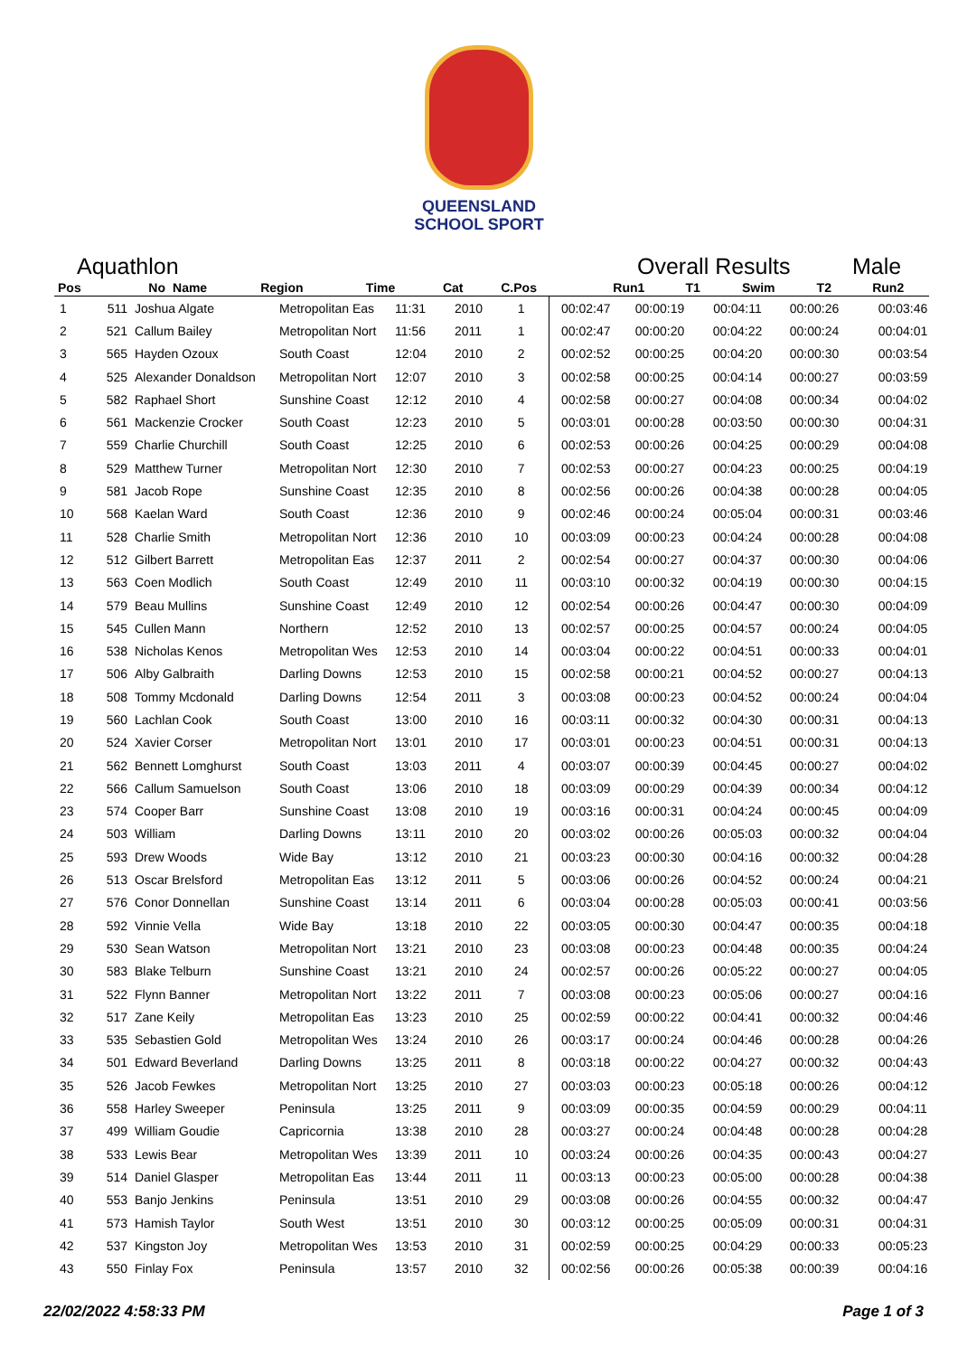QUEENSLAND
SCHOOL SPORT
Aquathlon Overall Results Male
| Pos | No | Name | Region | Time | Cat | C.Pos | Run1 | T1 | Swim | T2 | Run2 |
| --- | --- | --- | --- | --- | --- | --- | --- | --- | --- | --- | --- |
| 1 | 511 | Joshua Algate | Metropolitan Eas | 11:31 | 2010 | 1 | 00:02:47 | 00:00:19 | 00:04:11 | 00:00:26 | 00:03:46 |
| 2 | 521 | Callum Bailey | Metropolitan Nort | 11:56 | 2011 | 1 | 00:02:47 | 00:00:20 | 00:04:22 | 00:00:24 | 00:04:01 |
| 3 | 565 | Hayden Ozoux | South Coast | 12:04 | 2010 | 2 | 00:02:52 | 00:00:25 | 00:04:20 | 00:00:30 | 00:03:54 |
| 4 | 525 | Alexander Donaldson | Metropolitan Nort | 12:07 | 2010 | 3 | 00:02:58 | 00:00:25 | 00:04:14 | 00:00:27 | 00:03:59 |
| 5 | 582 | Raphael Short | Sunshine Coast | 12:12 | 2010 | 4 | 00:02:58 | 00:00:27 | 00:04:08 | 00:00:34 | 00:04:02 |
| 6 | 561 | Mackenzie Crocker | South Coast | 12:23 | 2010 | 5 | 00:03:01 | 00:00:28 | 00:03:50 | 00:00:30 | 00:04:31 |
| 7 | 559 | Charlie Churchill | South Coast | 12:25 | 2010 | 6 | 00:02:53 | 00:00:26 | 00:04:25 | 00:00:29 | 00:04:08 |
| 8 | 529 | Matthew Turner | Metropolitan Nort | 12:30 | 2010 | 7 | 00:02:53 | 00:00:27 | 00:04:23 | 00:00:25 | 00:04:19 |
| 9 | 581 | Jacob Rope | Sunshine Coast | 12:35 | 2010 | 8 | 00:02:56 | 00:00:26 | 00:04:38 | 00:00:28 | 00:04:05 |
| 10 | 568 | Kaelan Ward | South Coast | 12:36 | 2010 | 9 | 00:02:46 | 00:00:24 | 00:05:04 | 00:00:31 | 00:03:46 |
| 11 | 528 | Charlie Smith | Metropolitan Nort | 12:36 | 2010 | 10 | 00:03:09 | 00:00:23 | 00:04:24 | 00:00:28 | 00:04:08 |
| 12 | 512 | Gilbert Barrett | Metropolitan Eas | 12:37 | 2011 | 2 | 00:02:54 | 00:00:27 | 00:04:37 | 00:00:30 | 00:04:06 |
| 13 | 563 | Coen Modlich | South Coast | 12:49 | 2010 | 11 | 00:03:10 | 00:00:32 | 00:04:19 | 00:00:30 | 00:04:15 |
| 14 | 579 | Beau Mullins | Sunshine Coast | 12:49 | 2010 | 12 | 00:02:54 | 00:00:26 | 00:04:47 | 00:00:30 | 00:04:09 |
| 15 | 545 | Cullen Mann | Northern | 12:52 | 2010 | 13 | 00:02:57 | 00:00:25 | 00:04:57 | 00:00:24 | 00:04:05 |
| 16 | 538 | Nicholas Kenos | Metropolitan Wes | 12:53 | 2010 | 14 | 00:03:04 | 00:00:22 | 00:04:51 | 00:00:33 | 00:04:01 |
| 17 | 506 | Alby Galbraith | Darling Downs | 12:53 | 2010 | 15 | 00:02:58 | 00:00:21 | 00:04:52 | 00:00:27 | 00:04:13 |
| 18 | 508 | Tommy Mcdonald | Darling Downs | 12:54 | 2011 | 3 | 00:03:08 | 00:00:23 | 00:04:52 | 00:00:24 | 00:04:04 |
| 19 | 560 | Lachlan Cook | South Coast | 13:00 | 2010 | 16 | 00:03:11 | 00:00:32 | 00:04:30 | 00:00:31 | 00:04:13 |
| 20 | 524 | Xavier Corser | Metropolitan Nort | 13:01 | 2010 | 17 | 00:03:01 | 00:00:23 | 00:04:51 | 00:00:31 | 00:04:13 |
| 21 | 562 | Bennett Lomghurst | South Coast | 13:03 | 2011 | 4 | 00:03:07 | 00:00:39 | 00:04:45 | 00:00:27 | 00:04:02 |
| 22 | 566 | Callum Samuelson | South Coast | 13:06 | 2010 | 18 | 00:03:09 | 00:00:29 | 00:04:39 | 00:00:34 | 00:04:12 |
| 23 | 574 | Cooper Barr | Sunshine Coast | 13:08 | 2010 | 19 | 00:03:16 | 00:00:31 | 00:04:24 | 00:00:45 | 00:04:09 |
| 24 | 503 | William | Darling Downs | 13:11 | 2010 | 20 | 00:03:02 | 00:00:26 | 00:05:03 | 00:00:32 | 00:04:04 |
| 25 | 593 | Drew Woods | Wide Bay | 13:12 | 2010 | 21 | 00:03:23 | 00:00:30 | 00:04:16 | 00:00:32 | 00:04:28 |
| 26 | 513 | Oscar Brelsford | Metropolitan Eas | 13:12 | 2011 | 5 | 00:03:06 | 00:00:26 | 00:04:52 | 00:00:24 | 00:04:21 |
| 27 | 576 | Conor Donnellan | Sunshine Coast | 13:14 | 2011 | 6 | 00:03:04 | 00:00:28 | 00:05:03 | 00:00:41 | 00:03:56 |
| 28 | 592 | Vinnie Vella | Wide Bay | 13:18 | 2010 | 22 | 00:03:05 | 00:00:30 | 00:04:47 | 00:00:35 | 00:04:18 |
| 29 | 530 | Sean Watson | Metropolitan Nort | 13:21 | 2010 | 23 | 00:03:08 | 00:00:23 | 00:04:48 | 00:00:35 | 00:04:24 |
| 30 | 583 | Blake Telburn | Sunshine Coast | 13:21 | 2010 | 24 | 00:02:57 | 00:00:26 | 00:05:22 | 00:00:27 | 00:04:05 |
| 31 | 522 | Flynn Banner | Metropolitan Nort | 13:22 | 2011 | 7 | 00:03:08 | 00:00:23 | 00:05:06 | 00:00:27 | 00:04:16 |
| 32 | 517 | Zane Keily | Metropolitan Eas | 13:23 | 2010 | 25 | 00:02:59 | 00:00:22 | 00:04:41 | 00:00:32 | 00:04:46 |
| 33 | 535 | Sebastien Gold | Metropolitan Wes | 13:24 | 2010 | 26 | 00:03:17 | 00:00:24 | 00:04:46 | 00:00:28 | 00:04:26 |
| 34 | 501 | Edward Beverland | Darling Downs | 13:25 | 2011 | 8 | 00:03:18 | 00:00:22 | 00:04:27 | 00:00:32 | 00:04:43 |
| 35 | 526 | Jacob Fewkes | Metropolitan Nort | 13:25 | 2010 | 27 | 00:03:03 | 00:00:23 | 00:05:18 | 00:00:26 | 00:04:12 |
| 36 | 558 | Harley Sweeper | Peninsula | 13:25 | 2011 | 9 | 00:03:09 | 00:00:35 | 00:04:59 | 00:00:29 | 00:04:11 |
| 37 | 499 | William Goudie | Capricornia | 13:38 | 2010 | 28 | 00:03:27 | 00:00:24 | 00:04:48 | 00:00:28 | 00:04:28 |
| 38 | 533 | Lewis Bear | Metropolitan Wes | 13:39 | 2011 | 10 | 00:03:24 | 00:00:26 | 00:04:35 | 00:00:43 | 00:04:27 |
| 39 | 514 | Daniel Glasper | Metropolitan Eas | 13:44 | 2011 | 11 | 00:03:13 | 00:00:23 | 00:05:00 | 00:00:28 | 00:04:38 |
| 40 | 553 | Banjo Jenkins | Peninsula | 13:51 | 2010 | 29 | 00:03:08 | 00:00:26 | 00:04:55 | 00:00:32 | 00:04:47 |
| 41 | 573 | Hamish Taylor | South West | 13:51 | 2010 | 30 | 00:03:12 | 00:00:25 | 00:05:09 | 00:00:31 | 00:04:31 |
| 42 | 537 | Kingston Joy | Metropolitan Wes | 13:53 | 2010 | 31 | 00:02:59 | 00:00:25 | 00:04:29 | 00:00:33 | 00:05:23 |
| 43 | 550 | Finlay Fox | Peninsula | 13:57 | 2010 | 32 | 00:02:56 | 00:00:26 | 00:05:38 | 00:00:39 | 00:04:16 |
22/02/2022 4:58:33 PM Page 1 of 3